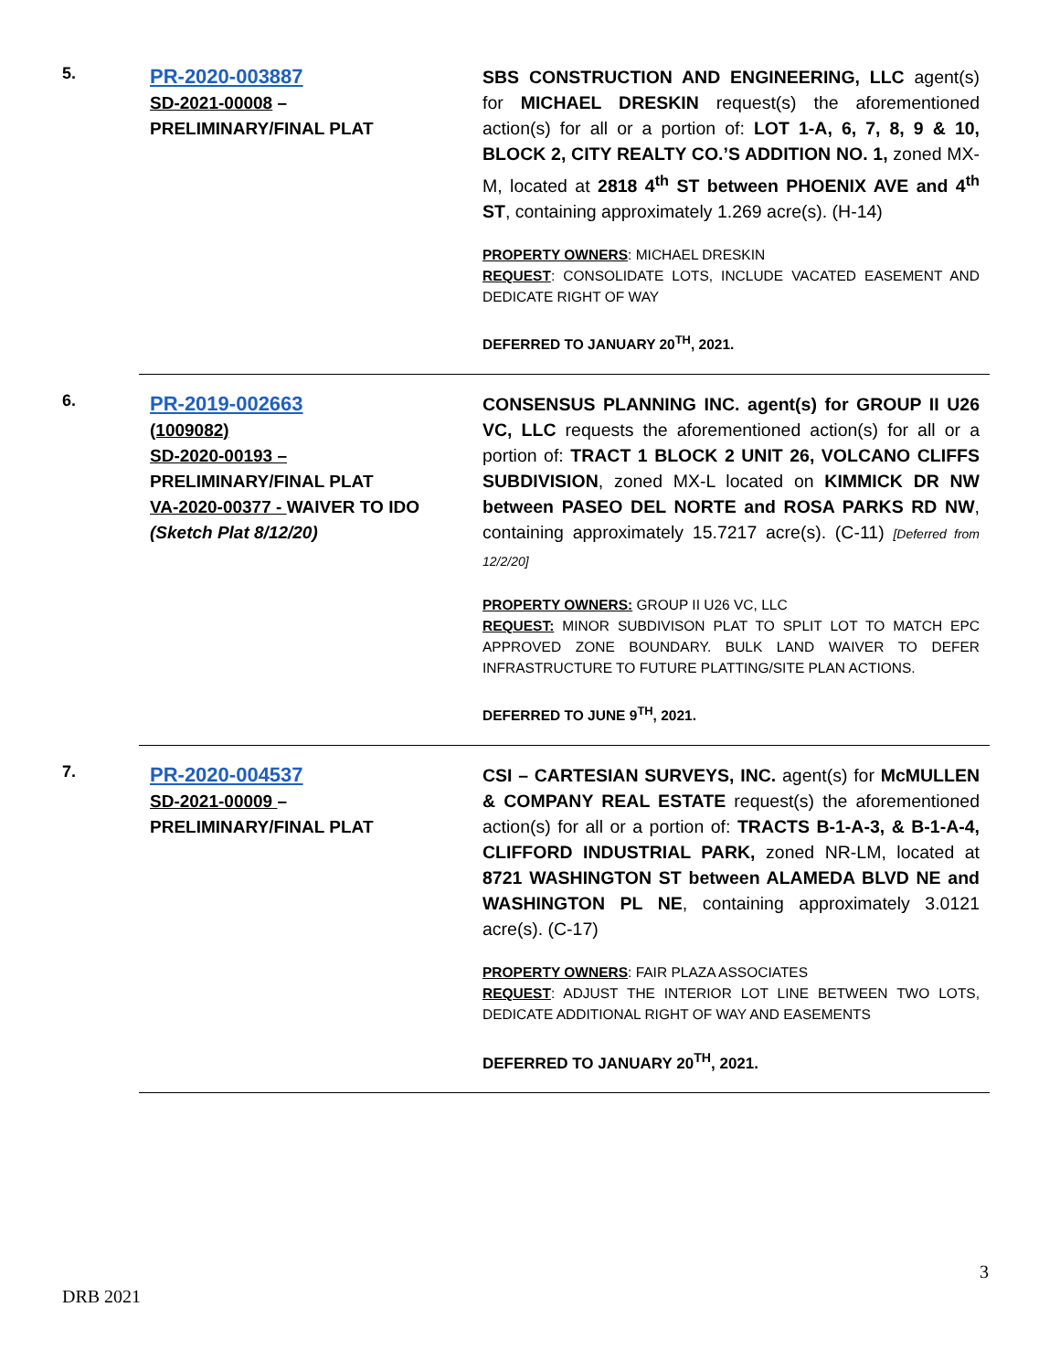5.
PR-2020-003887
SD-2021-00008 –
PRELIMINARY/FINAL PLAT
SBS CONSTRUCTION AND ENGINEERING, LLC agent(s) for MICHAEL DRESKIN request(s) the aforementioned action(s) for all or a portion of: LOT 1-A, 6, 7, 8, 9 & 10, BLOCK 2, CITY REALTY CO.’S ADDITION NO. 1, zoned MX-M, located at 2818 4<sup>th</sup> ST between PHOENIX AVE and 4<sup>th</sup> ST, containing approximately 1.269 acre(s). (H-14)
PROPERTY OWNERS: MICHAEL DRESKIN
REQUEST: CONSOLIDATE LOTS, INCLUDE VACATED EASEMENT AND DEDICATE RIGHT OF WAY
DEFERRED TO JANUARY 20<sup>TH</sup>, 2021.
6.
PR-2019-002663
(1009082)
SD-2020-00193 –
PRELIMINARY/FINAL PLAT
VA-2020-00377 - WAIVER TO IDO
(Sketch Plat 8/12/20)
CONSENSUS PLANNING INC. agent(s) for GROUP II U26 VC, LLC requests the aforementioned action(s) for all or a portion of: TRACT 1 BLOCK 2 UNIT 26, VOLCANO CLIFFS SUBDIVISION, zoned MX-L located on KIMMICK DR NW between PASEO DEL NORTE and ROSA PARKS RD NW, containing approximately 15.7217 acre(s). (C-11) [Deferred from 12/2/20]
PROPERTY OWNERS: GROUP II U26 VC, LLC
REQUEST: MINOR SUBDIVISON PLAT TO SPLIT LOT TO MATCH EPC APPROVED ZONE BOUNDARY. BULK LAND WAIVER TO DEFER INFRASTRUCTURE TO FUTURE PLATTING/SITE PLAN ACTIONS.
DEFERRED TO JUNE 9<sup>TH</sup>, 2021.
7.
PR-2020-004537
SD-2021-00009 –
PRELIMINARY/FINAL PLAT
CSI – CARTESIAN SURVEYS, INC. agent(s) for McMULLEN & COMPANY REAL ESTATE request(s) the aforementioned action(s) for all or a portion of: TRACTS B-1-A-3, & B-1-A-4, CLIFFORD INDUSTRIAL PARK, zoned NR-LM, located at 8721 WASHINGTON ST between ALAMEDA BLVD NE and WASHINGTON PL NE, containing approximately 3.0121 acre(s). (C-17)
PROPERTY OWNERS: FAIR PLAZA ASSOCIATES
REQUEST: ADJUST THE INTERIOR LOT LINE BETWEEN TWO LOTS, DEDICATE ADDITIONAL RIGHT OF WAY AND EASEMENTS
DEFERRED TO JANUARY 20<sup>TH</sup>, 2021.
3
DRB 2021